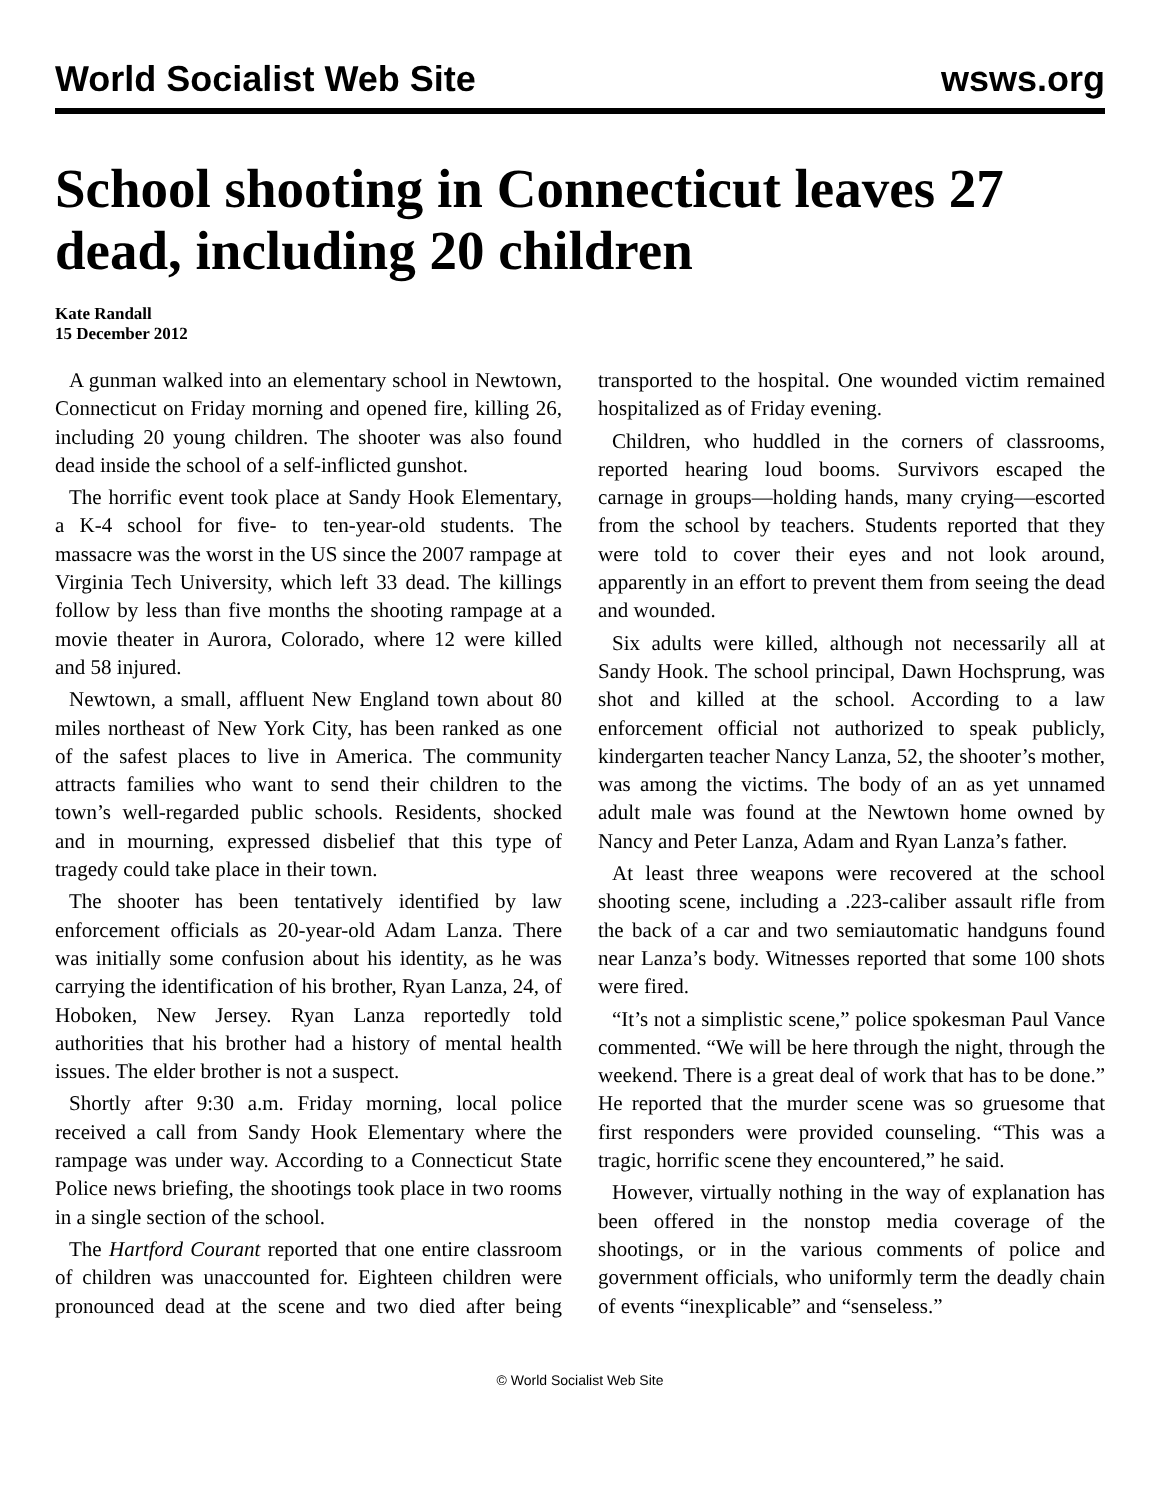World Socialist Web Site wsws.org
School shooting in Connecticut leaves 27 dead, including 20 children
Kate Randall
15 December 2012
A gunman walked into an elementary school in Newtown, Connecticut on Friday morning and opened fire, killing 26, including 20 young children. The shooter was also found dead inside the school of a self-inflicted gunshot.
The horrific event took place at Sandy Hook Elementary, a K-4 school for five- to ten-year-old students. The massacre was the worst in the US since the 2007 rampage at Virginia Tech University, which left 33 dead. The killings follow by less than five months the shooting rampage at a movie theater in Aurora, Colorado, where 12 were killed and 58 injured.
Newtown, a small, affluent New England town about 80 miles northeast of New York City, has been ranked as one of the safest places to live in America. The community attracts families who want to send their children to the town’s well-regarded public schools. Residents, shocked and in mourning, expressed disbelief that this type of tragedy could take place in their town.
The shooter has been tentatively identified by law enforcement officials as 20-year-old Adam Lanza. There was initially some confusion about his identity, as he was carrying the identification of his brother, Ryan Lanza, 24, of Hoboken, New Jersey. Ryan Lanza reportedly told authorities that his brother had a history of mental health issues. The elder brother is not a suspect.
Shortly after 9:30 a.m. Friday morning, local police received a call from Sandy Hook Elementary where the rampage was under way. According to a Connecticut State Police news briefing, the shootings took place in two rooms in a single section of the school.
The Hartford Courant reported that one entire classroom of children was unaccounted for. Eighteen children were pronounced dead at the scene and two died after being transported to the hospital. One wounded victim remained hospitalized as of Friday evening.
Children, who huddled in the corners of classrooms, reported hearing loud booms. Survivors escaped the carnage in groups—holding hands, many crying—escorted from the school by teachers. Students reported that they were told to cover their eyes and not look around, apparently in an effort to prevent them from seeing the dead and wounded.
Six adults were killed, although not necessarily all at Sandy Hook. The school principal, Dawn Hochsprung, was shot and killed at the school. According to a law enforcement official not authorized to speak publicly, kindergarten teacher Nancy Lanza, 52, the shooter’s mother, was among the victims. The body of an as yet unnamed adult male was found at the Newtown home owned by Nancy and Peter Lanza, Adam and Ryan Lanza’s father.
At least three weapons were recovered at the school shooting scene, including a .223-caliber assault rifle from the back of a car and two semiautomatic handguns found near Lanza’s body. Witnesses reported that some 100 shots were fired.
“It’s not a simplistic scene,” police spokesman Paul Vance commented. “We will be here through the night, through the weekend. There is a great deal of work that has to be done.” He reported that the murder scene was so gruesome that first responders were provided counseling. “This was a tragic, horrific scene they encountered,” he said.
However, virtually nothing in the way of explanation has been offered in the nonstop media coverage of the shootings, or in the various comments of police and government officials, who uniformly term the deadly chain of events “inexplicable” and “senseless.”
© World Socialist Web Site